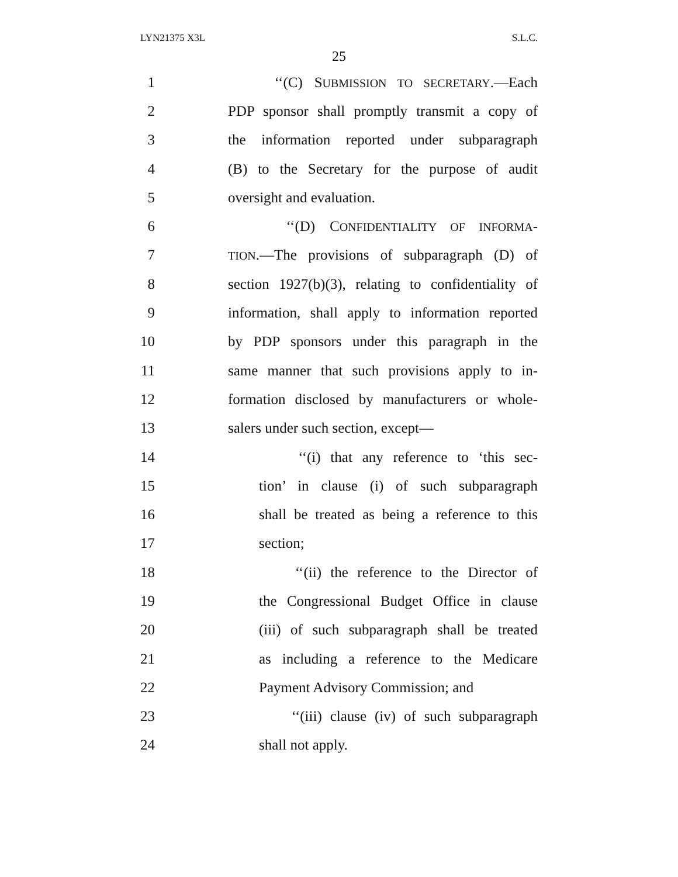LYN21375 X3L S.L.C.
25
1 ‘‘(C) SUBMISSION TO SECRETARY.—Each
2 PDP sponsor shall promptly transmit a copy of
3 the information reported under subparagraph
4 (B) to the Secretary for the purpose of audit
5 oversight and evaluation.
6 ‘‘(D) CONFIDENTIALITY OF INFORMA-
7 TION.—The provisions of subparagraph (D) of
8 section 1927(b)(3), relating to confidentiality of
9 information, shall apply to information reported
10 by PDP sponsors under this paragraph in the
11 same manner that such provisions apply to in-
12 formation disclosed by manufacturers or whole-
13 salers under such section, except—
14 ‘‘(i) that any reference to ‘this sec-
15 tion’ in clause (i) of such subparagraph
16 shall be treated as being a reference to this
17 section;
18 ‘‘(ii) the reference to the Director of
19 the Congressional Budget Office in clause
20 (iii) of such subparagraph shall be treated
21 as including a reference to the Medicare
22 Payment Advisory Commission; and
23 ‘‘(iii) clause (iv) of such subparagraph
24 shall not apply.